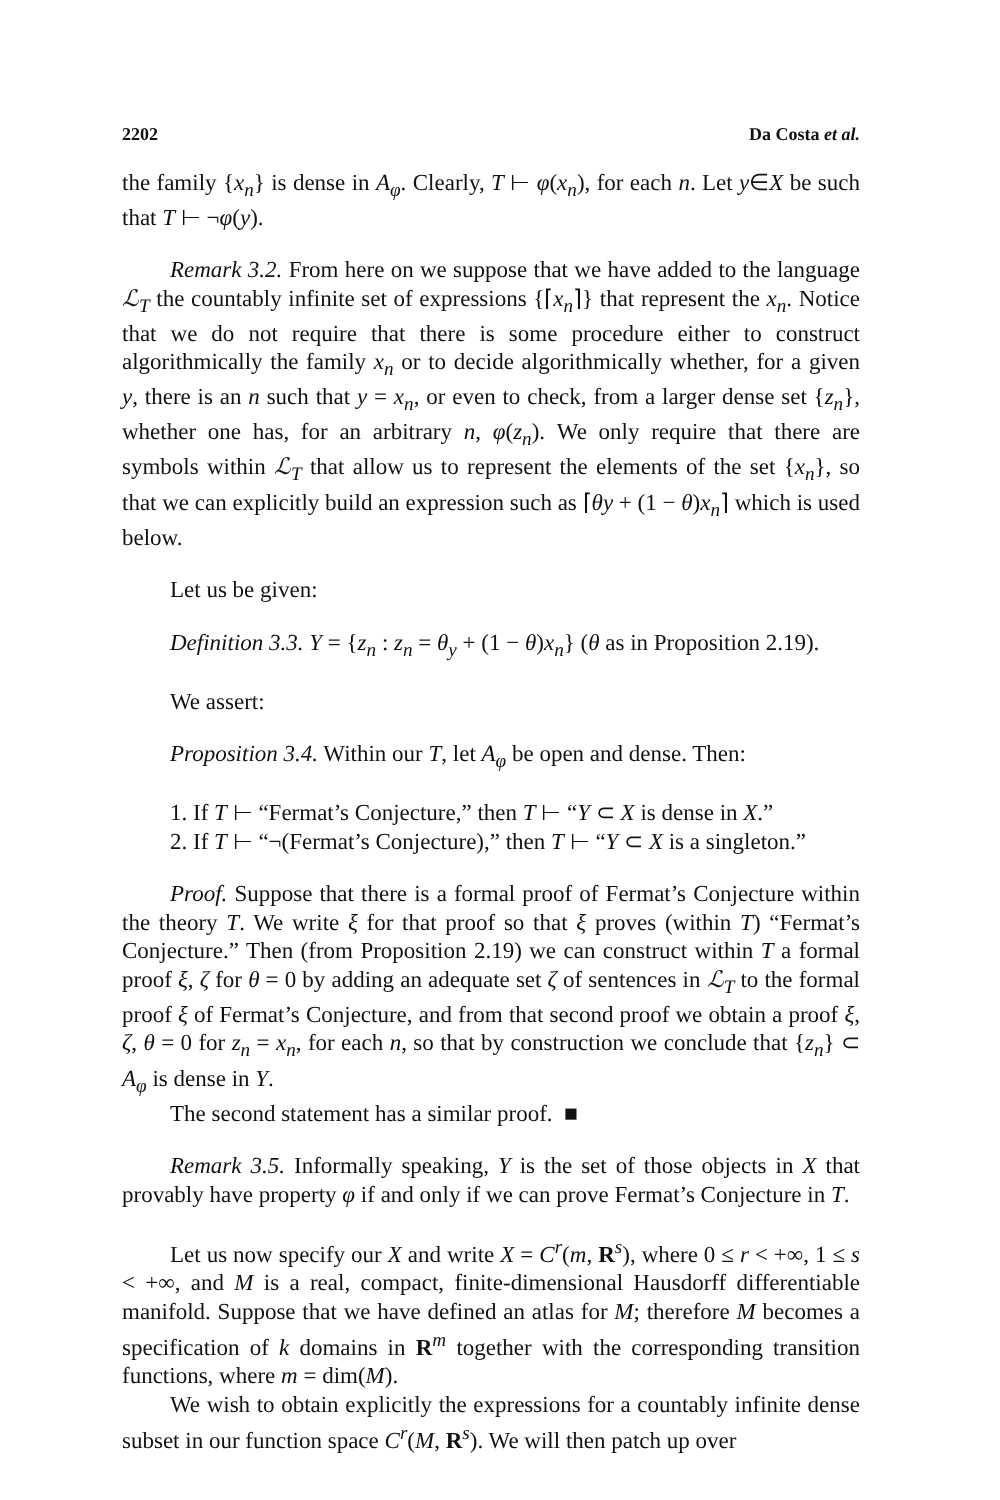2202 Da Costa et al.
the family {x<sub>n</sub>} is dense in A<sub>φ</sub>. Clearly, T ⊢ φ(x<sub>n</sub>), for each n. Let y∈X be such that T ⊢ ¬φ(y).
Remark 3.2. From here on we suppose that we have added to the language ℒ<sub>T</sub> the countably infinite set of expressions {⌈x<sub>n</sub>⌉} that represent the x<sub>n</sub>. Notice that we do not require that there is some procedure either to construct algorithmically the family x<sub>n</sub> or to decide algorithmically whether, for a given y, there is an n such that y = x<sub>n</sub>, or even to check, from a larger dense set {z<sub>n</sub>}, whether one has, for an arbitrary n, φ(z<sub>n</sub>). We only require that there are symbols within ℒ<sub>T</sub> that allow us to represent the elements of the set {x<sub>n</sub>}, so that we can explicitly build an expression such as ⌈θy + (1 − θ)x<sub>n</sub>⌉ which is used below.
Let us be given:
Definition 3.3. Y = {z<sub>n</sub> : z<sub>n</sub> = θ<sub>y</sub> + (1 − θ)x<sub>n</sub>} (θ as in Proposition 2.19).
We assert:
Proposition 3.4. Within our T, let A<sub>φ</sub> be open and dense. Then:
1. If T ⊢ “Fermat’s Conjecture,” then T ⊢ “Y ⊂ X is dense in X.”
2. If T ⊢ “¬(Fermat’s Conjecture),” then T ⊢ “Y ⊂ X is a singleton.”
Proof. Suppose that there is a formal proof of Fermat’s Conjecture within the theory T. We write ξ for that proof so that ξ proves (within T) “Fermat’s Conjecture.” Then (from Proposition 2.19) we can construct within T a formal proof ξ, ζ for θ = 0 by adding an adequate set ζ of sentences in ℒ<sub>T</sub> to the formal proof ξ of Fermat’s Conjecture, and from that second proof we obtain a proof ξ, ζ, θ = 0 for z<sub>n</sub> = x<sub>n</sub>, for each n, so that by construction we conclude that {z<sub>n</sub>} ⊂ A<sub>φ</sub> is dense in Y.
The second statement has a similar proof. ■
Remark 3.5. Informally speaking, Y is the set of those objects in X that provably have property φ if and only if we can prove Fermat’s Conjecture in T.
Let us now specify our X and write X = C<sup>r</sup>(m, R<sup>s</sup>), where 0 ≤ r < +∞, 1 ≤ s < +∞, and M is a real, compact, finite-dimensional Hausdorff differentiable manifold. Suppose that we have defined an atlas for M; therefore M becomes a specification of k domains in R<sup>m</sup> together with the corresponding transition functions, where m = dim(M).
We wish to obtain explicitly the expressions for a countably infinite dense subset in our function space C<sup>r</sup>(M, R<sup>s</sup>). We will then patch up over